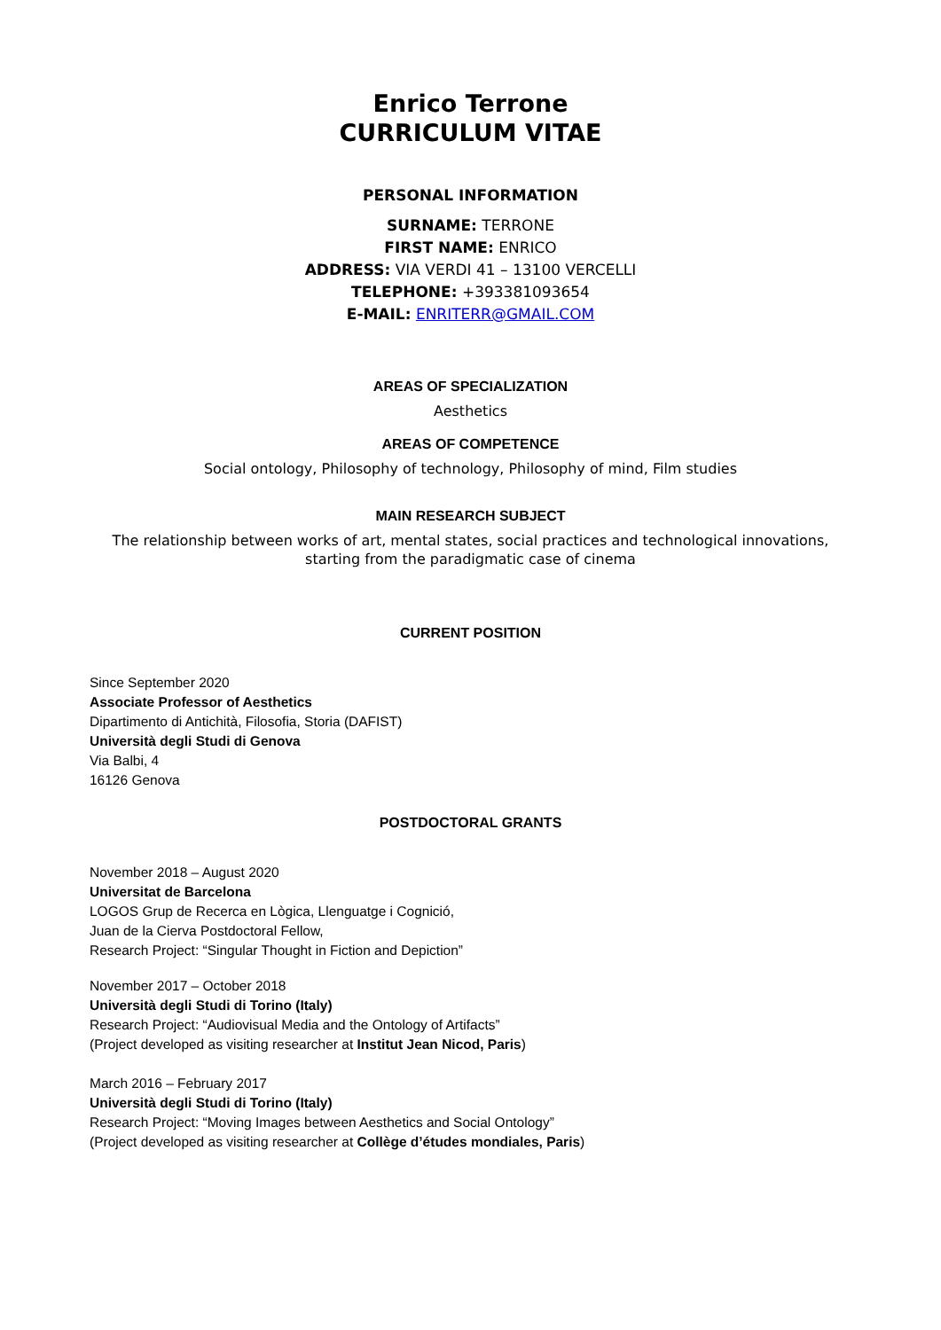Enrico Terrone
CURRICULUM VITAE
PERSONAL INFORMATION
SURNAME: TERRONE
FIRST NAME: ENRICO
ADDRESS: VIA VERDI 41 – 13100 VERCELLI
TELEPHONE: +393381093654
E-MAIL: ENRITERR@GMAIL.COM
AREAS OF SPECIALIZATION
Aesthetics
AREAS OF COMPETENCE
Social ontology, Philosophy of technology, Philosophy of mind, Film studies
MAIN RESEARCH SUBJECT
The relationship between works of art, mental states, social practices and technological innovations,
starting from the paradigmatic case of cinema
CURRENT POSITION
Since September 2020
Associate Professor of Aesthetics
Dipartimento di Antichità, Filosofia, Storia (DAFIST)
Università degli Studi di Genova
Via Balbi, 4
16126 Genova
POSTDOCTORAL GRANTS
November 2018 – August 2020
Universitat de Barcelona
LOGOS Grup de Recerca en Lògica, Llenguatge i Cognició,
Juan de la Cierva Postdoctoral Fellow,
Research Project: “Singular Thought in Fiction and Depiction”
November 2017 – October 2018
Università degli Studi di Torino (Italy)
Research Project: “Audiovisual Media and the Ontology of Artifacts”
(Project developed as visiting researcher at Institut Jean Nicod, Paris)
March 2016 – February 2017
Università degli Studi di Torino (Italy)
Research Project: “Moving Images between Aesthetics and Social Ontology”
(Project developed as visiting researcher at Collège d’études mondiales, Paris)